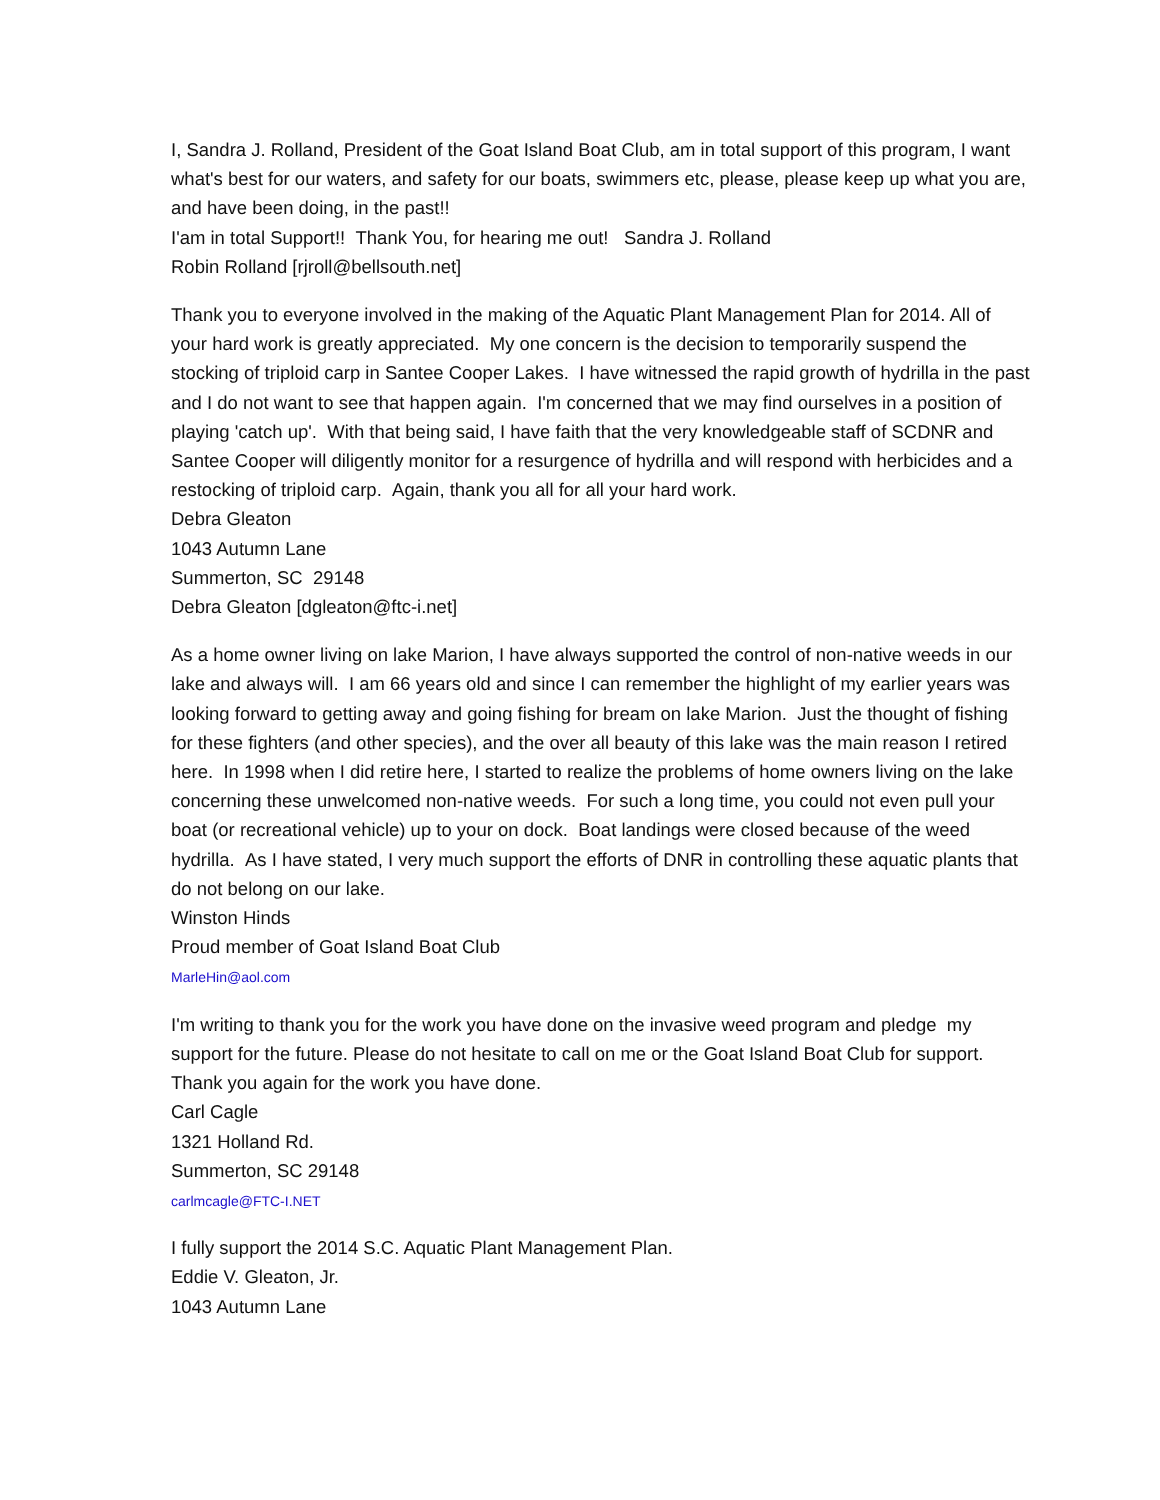I, Sandra J. Rolland, President of the Goat Island Boat Club, am in total support of this program, I want what's best for our waters, and safety for our boats, swimmers etc, please, please keep up what you are, and have been doing, in the past!!
I'am in total Support!! Thank You, for hearing me out! Sandra J. Rolland
Robin Rolland [rjroll@bellsouth.net]
Thank you to everyone involved in the making of the Aquatic Plant Management Plan for 2014. All of your hard work is greatly appreciated. My one concern is the decision to temporarily suspend the stocking of triploid carp in Santee Cooper Lakes. I have witnessed the rapid growth of hydrilla in the past and I do not want to see that happen again. I'm concerned that we may find ourselves in a position of playing 'catch up'. With that being said, I have faith that the very knowledgeable staff of SCDNR and Santee Cooper will diligently monitor for a resurgence of hydrilla and will respond with herbicides and a restocking of triploid carp. Again, thank you all for all your hard work.
Debra Gleaton
1043 Autumn Lane
Summerton, SC 29148
Debra Gleaton [dgleaton@ftc-i.net]
As a home owner living on lake Marion, I have always supported the control of non-native weeds in our lake and always will. I am 66 years old and since I can remember the highlight of my earlier years was looking forward to getting away and going fishing for bream on lake Marion. Just the thought of fishing for these fighters (and other species), and the over all beauty of this lake was the main reason I retired here. In 1998 when I did retire here, I started to realize the problems of home owners living on the lake concerning these unwelcomed non-native weeds. For such a long time, you could not even pull your boat (or recreational vehicle) up to your on dock. Boat landings were closed because of the weed hydrilla. As I have stated, I very much support the efforts of DNR in controlling these aquatic plants that do not belong on our lake.
Winston Hinds
Proud member of Goat Island Boat Club
MarleHin@aol.com
I'm writing to thank you for the work you have done on the invasive weed program and pledge my support for the future. Please do not hesitate to call on me or the Goat Island Boat Club for support. Thank you again for the work you have done.
Carl Cagle
1321 Holland Rd.
Summerton, SC 29148
carlmcagle@FTC-I.NET
I fully support the 2014 S.C. Aquatic Plant Management Plan.
Eddie V. Gleaton, Jr.
1043 Autumn Lane